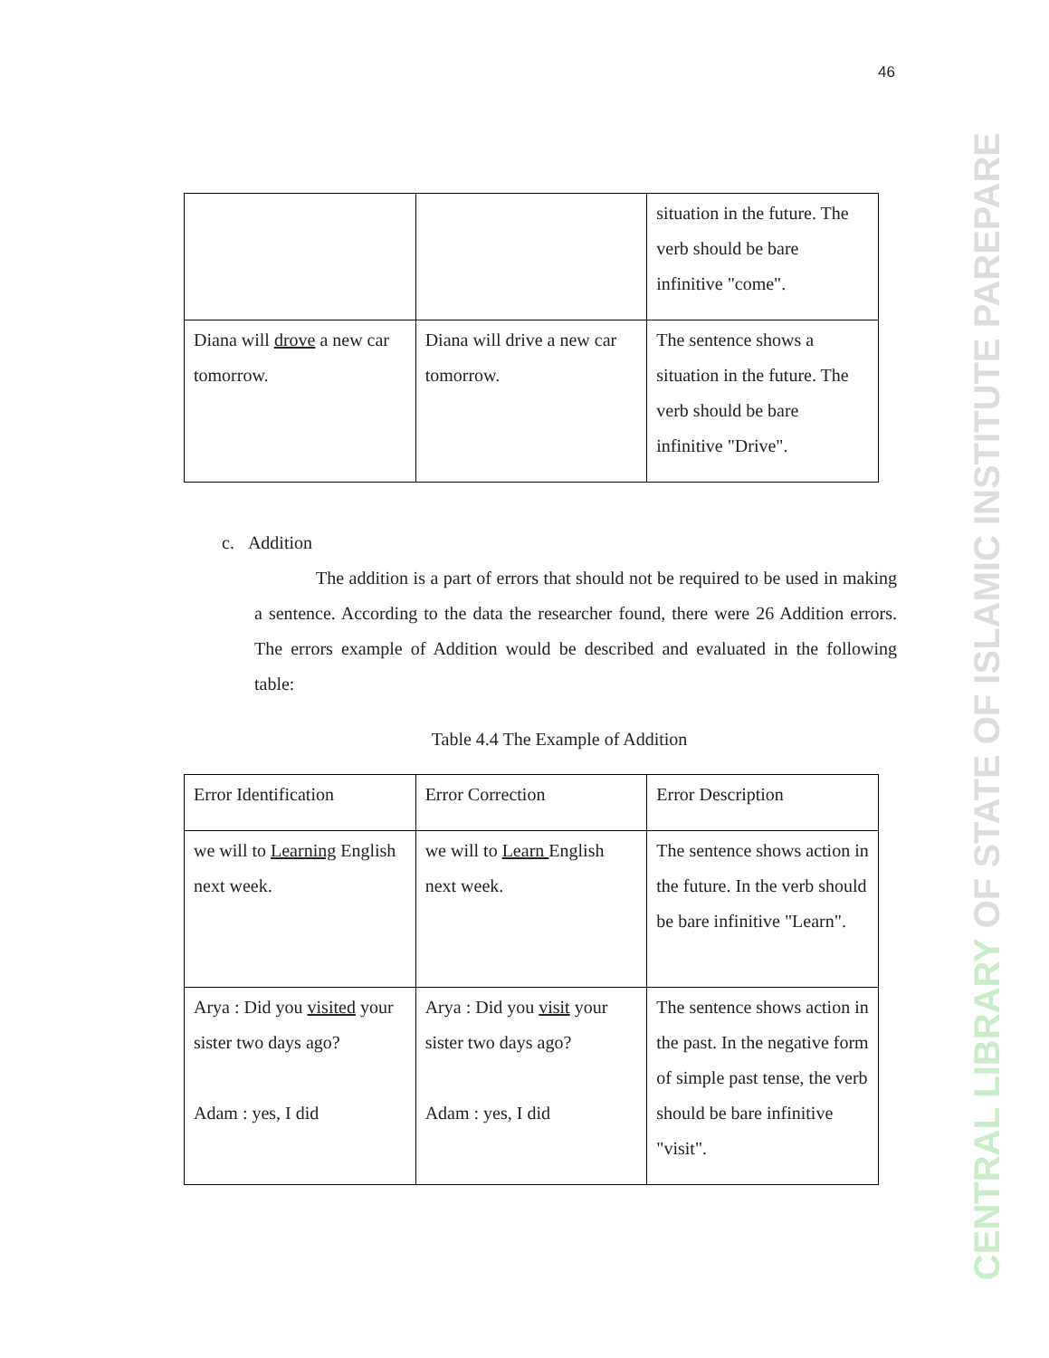46
CENTRAL LIBRARY OF STATE OF ISLAMIC INSTITUTE PAREPARE
| | | situation in the future. The verb should be bare infinitive "come". |
| Diana will drove a new car tomorrow. | Diana will drive a new car tomorrow. | The sentence shows a situation in the future. The verb should be bare infinitive "Drive". |
c. Addition
The addition is a part of errors that should not be required to be used in making a sentence. According to the data the researcher found, there were 26 Addition errors. The errors example of Addition would be described and evaluated in the following table:
Table 4.4 The Example of Addition
| Error Identification | Error Correction | Error Description |
| we will to Learning English next week. | we will to Learn English next week. | The sentence shows action in the future. In the verb should be bare infinitive "Learn". |
| Arya : Did you visited your sister two days ago? Adam : yes, I did | Arya : Did you visit your sister two days ago? Adam : yes, I did | The sentence shows action in the past. In the negative form of simple past tense, the verb should be bare infinitive "visit". |